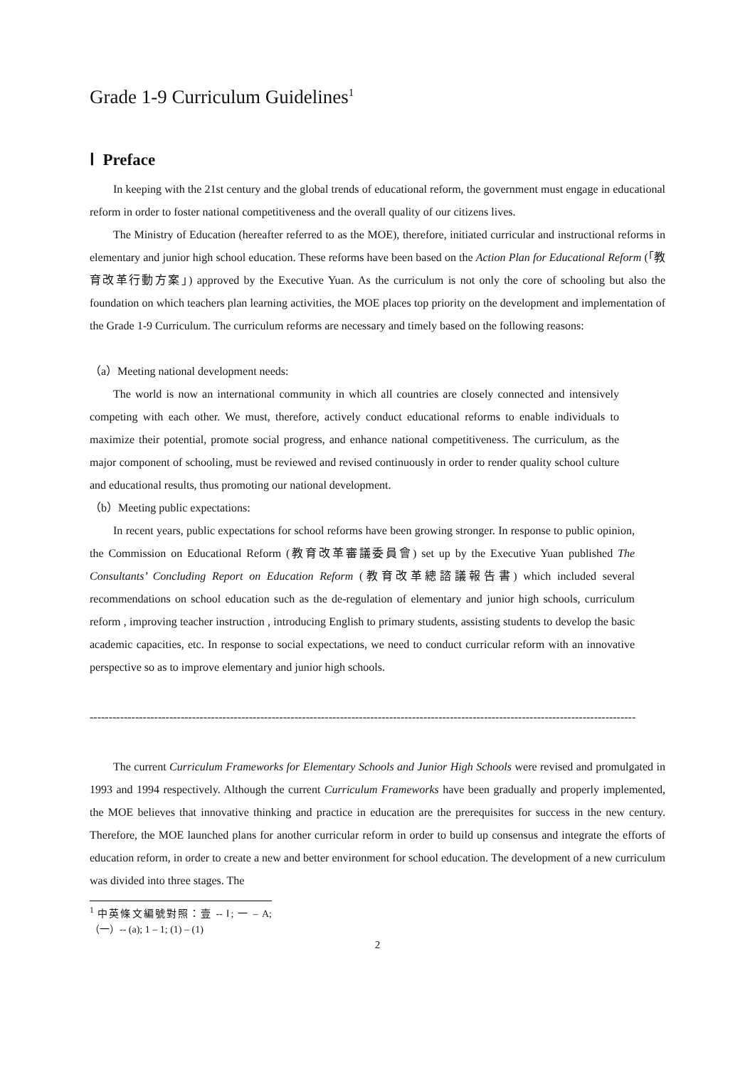Grade 1-9 Curriculum Guidelines<sup>1</sup>
Ⅰ Preface
In keeping with the 21st century and the global trends of educational reform, the government must engage in educational reform in order to foster national competitiveness and the overall quality of our citizens lives.
The Ministry of Education (hereafter referred to as the MOE), therefore, initiated curricular and instructional reforms in elementary and junior high school education. These reforms have been based on the Action Plan for Educational Reform (「教育改革行動方案」) approved by the Executive Yuan. As the curriculum is not only the core of schooling but also the foundation on which teachers plan learning activities, the MOE places top priority on the development and implementation of the Grade 1-9 Curriculum. The curriculum reforms are necessary and timely based on the following reasons:
（a）Meeting national development needs:
The world is now an international community in which all countries are closely connected and intensively competing with each other. We must, therefore, actively conduct educational reforms to enable individuals to maximize their potential, promote social progress, and enhance national competitiveness. The curriculum, as the major component of schooling, must be reviewed and revised continuously in order to render quality school culture and educational results, thus promoting our national development.
（b）Meeting public expectations:
In recent years, public expectations for school reforms have been growing stronger. In response to public opinion, the Commission on Educational Reform (教育改革審議委員會) set up by the Executive Yuan published The Consultants’ Concluding Report on Education Reform (教育改革總諮議報告書) which included several recommendations on school education such as the de-regulation of elementary and junior high schools, curriculum reform , improving teacher instruction , introducing English to primary students, assisting students to develop the basic academic capacities, etc. In response to social expectations, we need to conduct curricular reform with an innovative perspective so as to improve elementary and junior high schools.
------------------------------------------------------------------------------------------------------------------------------------------------
The current Curriculum Frameworks for Elementary Schools and Junior High Schools were revised and promulgated in 1993 and 1994 respectively. Although the current Curriculum Frameworks have been gradually and properly implemented, the MOE believes that innovative thinking and practice in education are the prerequisites for success in the new century. Therefore, the MOE launched plans for another curricular reform in order to build up consensus and integrate the efforts of education reform, in order to create a new and better environment for school education. The development of a new curriculum was divided into three stages. The
<sup>1</sup> 中英條文編號對照：壹 -- Ⅰ; 一 – A; （一）-- (a); 1 – 1; (1) – (1)
2